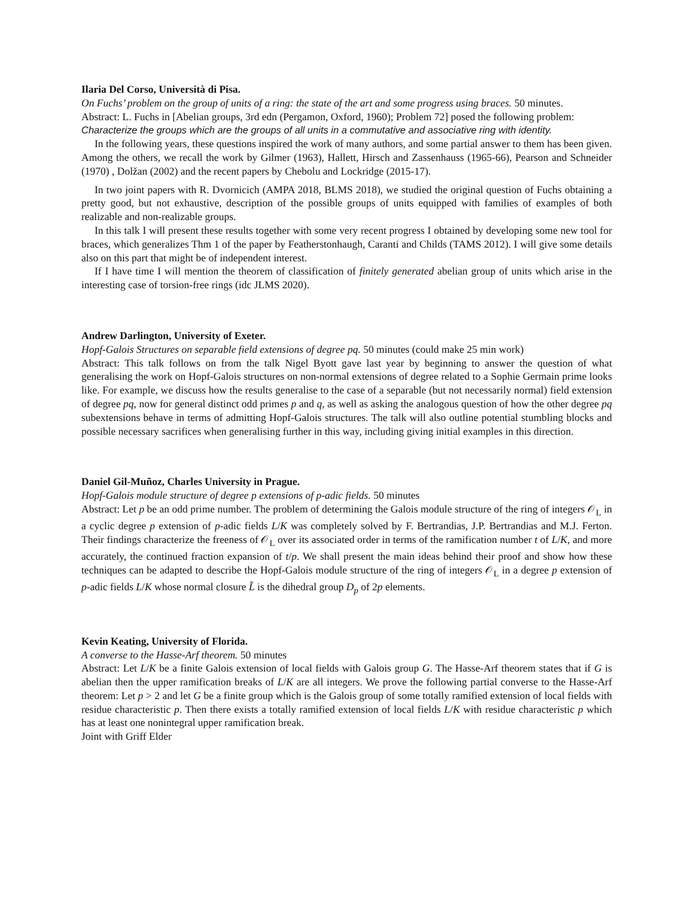Ilaria Del Corso, Università di Pisa.
On Fuchs’ problem on the group of units of a ring: the state of the art and some progress using braces. 50 minutes.
Abstract: L. Fuchs in [Abelian groups, 3rd edn (Pergamon, Oxford, 1960); Problem 72] posed the following problem:
Characterize the groups which are the groups of all units in a commutative and associative ring with identity.
In the following years, these questions inspired the work of many authors, and some partial answer to them has been given. Among the others, we recall the work by Gilmer (1963), Hallett, Hirsch and Zassenhauss (1965-66), Pearson and Schneider (1970) , Dolžan (2002) and the recent papers by Chebolu and Lockridge (2015-17).
In two joint papers with R. Dvornicich (AMPA 2018, BLMS 2018), we studied the original question of Fuchs obtaining a pretty good, but not exhaustive, description of the possible groups of units equipped with families of examples of both realizable and non-realizable groups.
In this talk I will present these results together with some very recent progress I obtained by developing some new tool for braces, which generalizes Thm 1 of the paper by Featherstonhaugh, Caranti and Childs (TAMS 2012). I will give some details also on this part that might be of independent interest.
If I have time I will mention the theorem of classification of finitely generated abelian group of units which arise in the interesting case of torsion-free rings (idc JLMS 2020).
Andrew Darlington, University of Exeter.
Hopf-Galois Structures on separable field extensions of degree pq. 50 minutes (could make 25 min work)
Abstract: This talk follows on from the talk Nigel Byott gave last year by beginning to answer the question of what generalising the work on Hopf-Galois structures on non-normal extensions of degree related to a Sophie Germain prime looks like. For example, we discuss how the results generalise to the case of a separable (but not necessarily normal) field extension of degree pq, now for general distinct odd primes p and q, as well as asking the analogous question of how the other degree pq subextensions behave in terms of admitting Hopf-Galois structures. The talk will also outline potential stumbling blocks and possible necessary sacrifices when generalising further in this way, including giving initial examples in this direction.
Daniel Gil-Muñoz, Charles University in Prague.
Hopf-Galois module structure of degree p extensions of p-adic fields. 50 minutes
Abstract: Let p be an odd prime number. The problem of determining the Galois module structure of the ring of integers 𝒪<sub>L</sub> in a cyclic degree p extension of p-adic fields L/K was completely solved by F. Bertrandias, J.P. Bertrandias and M.J. Ferton. Their findings characterize the freeness of 𝒪<sub>L</sub> over its associated order in terms of the ramification number t of L/K, and more accurately, the continued fraction expansion of t/p. We shall present the main ideas behind their proof and show how these techniques can be adapted to describe the Hopf-Galois module structure of the ring of integers 𝒪<sub>L</sub> in a degree p extension of p-adic fields L/K whose normal closure L̃ is the dihedral group D<sub>p</sub> of 2p elements.
Kevin Keating, University of Florida.
A converse to the Hasse-Arf theorem. 50 minutes
Abstract: Let L/K be a finite Galois extension of local fields with Galois group G. The Hasse-Arf theorem states that if G is abelian then the upper ramification breaks of L/K are all integers. We prove the following partial converse to the Hasse-Arf theorem: Let p > 2 and let G be a finite group which is the Galois group of some totally ramified extension of local fields with residue characteristic p. Then there exists a totally ramified extension of local fields L/K with residue characteristic p which has at least one nonintegral upper ramification break.
Joint with Griff Elder